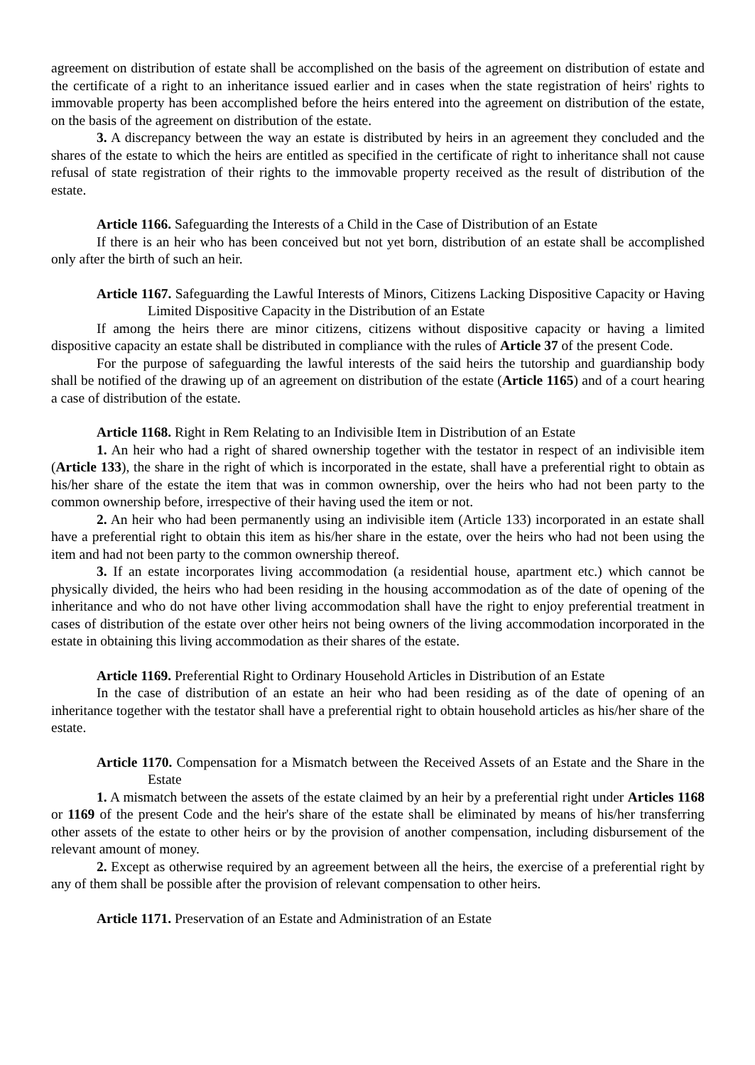agreement on distribution of estate shall be accomplished on the basis of the agreement on distribution of estate and the certificate of a right to an inheritance issued earlier and in cases when the state registration of heirs' rights to immovable property has been accomplished before the heirs entered into the agreement on distribution of the estate, on the basis of the agreement on distribution of the estate.
3. A discrepancy between the way an estate is distributed by heirs in an agreement they concluded and the shares of the estate to which the heirs are entitled as specified in the certificate of right to inheritance shall not cause refusal of state registration of their rights to the immovable property received as the result of distribution of the estate.
Article 1166. Safeguarding the Interests of a Child in the Case of Distribution of an Estate
If there is an heir who has been conceived but not yet born, distribution of an estate shall be accomplished only after the birth of such an heir.
Article 1167. Safeguarding the Lawful Interests of Minors, Citizens Lacking Dispositive Capacity or Having Limited Dispositive Capacity in the Distribution of an Estate
If among the heirs there are minor citizens, citizens without dispositive capacity or having a limited dispositive capacity an estate shall be distributed in compliance with the rules of Article 37 of the present Code.
For the purpose of safeguarding the lawful interests of the said heirs the tutorship and guardianship body shall be notified of the drawing up of an agreement on distribution of the estate (Article 1165) and of a court hearing a case of distribution of the estate.
Article 1168. Right in Rem Relating to an Indivisible Item in Distribution of an Estate
1. An heir who had a right of shared ownership together with the testator in respect of an indivisible item (Article 133), the share in the right of which is incorporated in the estate, shall have a preferential right to obtain as his/her share of the estate the item that was in common ownership, over the heirs who had not been party to the common ownership before, irrespective of their having used the item or not.
2. An heir who had been permanently using an indivisible item (Article 133) incorporated in an estate shall have a preferential right to obtain this item as his/her share in the estate, over the heirs who had not been using the item and had not been party to the common ownership thereof.
3. If an estate incorporates living accommodation (a residential house, apartment etc.) which cannot be physically divided, the heirs who had been residing in the housing accommodation as of the date of opening of the inheritance and who do not have other living accommodation shall have the right to enjoy preferential treatment in cases of distribution of the estate over other heirs not being owners of the living accommodation incorporated in the estate in obtaining this living accommodation as their shares of the estate.
Article 1169. Preferential Right to Ordinary Household Articles in Distribution of an Estate
In the case of distribution of an estate an heir who had been residing as of the date of opening of an inheritance together with the testator shall have a preferential right to obtain household articles as his/her share of the estate.
Article 1170. Compensation for a Mismatch between the Received Assets of an Estate and the Share in the Estate
1. A mismatch between the assets of the estate claimed by an heir by a preferential right under Articles 1168 or 1169 of the present Code and the heir's share of the estate shall be eliminated by means of his/her transferring other assets of the estate to other heirs or by the provision of another compensation, including disbursement of the relevant amount of money.
2. Except as otherwise required by an agreement between all the heirs, the exercise of a preferential right by any of them shall be possible after the provision of relevant compensation to other heirs.
Article 1171. Preservation of an Estate and Administration of an Estate